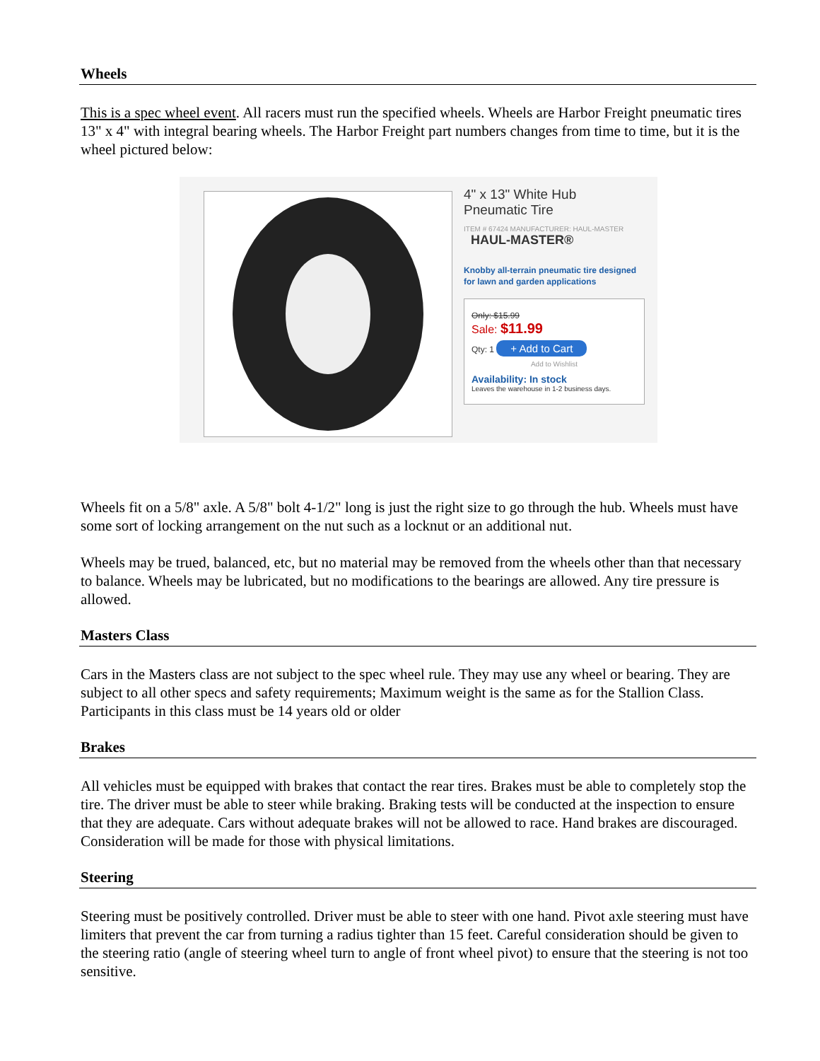Wheels
This is a spec wheel event. All racers must run the specified wheels. Wheels are Harbor Freight pneumatic tires 13" x 4" with integral bearing wheels. The Harbor Freight part numbers changes from time to time, but it is the wheel pictured below:
4" x 13" White Hub
Pneumatic Tire
ITEM # 67424 MANUFACTURER: HAUL-MASTER
HAUL-MASTER®
Knobby all-terrain pneumatic tire designed for lawn and garden applications
Only: $15.99
Sale: $11.99
Qty: 1 + Add to Cart
Add to Wishlist
Availability: In stock
Leaves the warehouse in 1-2 business days.
Wheels fit on a 5/8" axle. A 5/8" bolt 4-1/2" long is just the right size to go through the hub. Wheels must have some sort of locking arrangement on the nut such as a locknut or an additional nut.
Wheels may be trued, balanced, etc, but no material may be removed from the wheels other than that necessary to balance. Wheels may be lubricated, but no modifications to the bearings are allowed. Any tire pressure is allowed.
Masters Class
Cars in the Masters class are not subject to the spec wheel rule. They may use any wheel or bearing. They are subject to all other specs and safety requirements; Maximum weight is the same as for the Stallion Class. Participants in this class must be 14 years old or older
Brakes
All vehicles must be equipped with brakes that contact the rear tires. Brakes must be able to completely stop the tire. The driver must be able to steer while braking. Braking tests will be conducted at the inspection to ensure that they are adequate. Cars without adequate brakes will not be allowed to race. Hand brakes are discouraged. Consideration will be made for those with physical limitations.
Steering
Steering must be positively controlled. Driver must be able to steer with one hand. Pivot axle steering must have limiters that prevent the car from turning a radius tighter than 15 feet. Careful consideration should be given to the steering ratio (angle of steering wheel turn to angle of front wheel pivot) to ensure that the steering is not too sensitive.